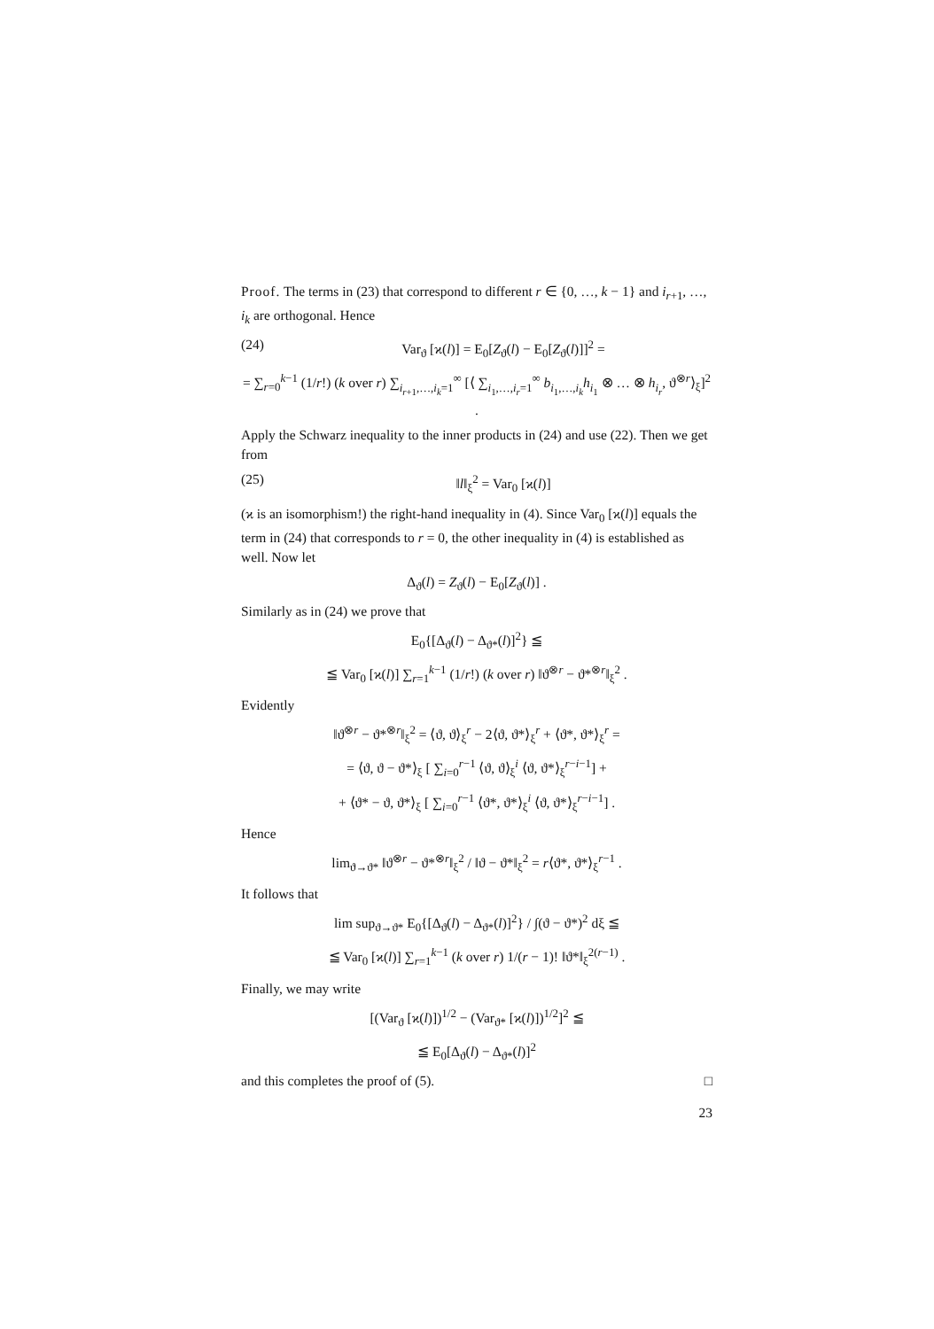Proof. The terms in (23) that correspond to different r ∈ {0, …, k − 1} and i<sub>r+1</sub>, …, i<sub>k</sub> are orthogonal. Hence
(24) Var<sub>ϑ</sub> [ϰ(l)] = E<sub>0</sub>[Z<sub>ϑ</sub>(l) − E<sub>0</sub>[Z<sub>ϑ</sub>(l)]]<sup>2</sup> =
= ∑<sub>r=0</sub><sup>k−1</sup> (1/r!) (k over r) ∑<sub>i<sub>r+1</sub>,…,i<sub>k</sub>=1</sub><sup>∞</sup> [⟨ ∑<sub>i<sub>1</sub>,…,i<sub>r</sub>=1</sub><sup>∞</sup> b<sub>i<sub>1</sub>,…,i<sub>k</sub></sub>h<sub>i<sub>1</sub></sub> ⊗ … ⊗ h<sub>i<sub>r</sub></sub>, ϑ<sup>⊗r</sup>⟩<sub>ξ</sub>]<sup>2</sup> .
Apply the Schwarz inequality to the inner products in (24) and use (22). Then we get from
(25) ‖l‖<sub>ξ</sub><sup>2</sup> = Var<sub>0</sub> [ϰ(l)]
(ϰ is an isomorphism!) the right-hand inequality in (4). Since Var<sub>0</sub> [ϰ(l)] equals the term in (24) that corresponds to r = 0, the other inequality in (4) is established as well. Now let
Δ<sub>ϑ</sub>(l) = Z<sub>ϑ</sub>(l) − E<sub>0</sub>[Z<sub>ϑ</sub>(l)] .
Similarly as in (24) we prove that
E<sub>0</sub>{[Δ<sub>ϑ</sub>(l) − Δ<sub>ϑ*</sub>(l)]<sup>2</sup>} ≦
≦ Var<sub>0</sub> [ϰ(l)] ∑<sub>r=1</sub><sup>k−1</sup> (1/r!) (k over r) ‖ϑ<sup>⊗r</sup> − ϑ*<sup>⊗r</sup>‖<sub>ξ</sub><sup>2</sup> .
Evidently
‖ϑ<sup>⊗r</sup> − ϑ*<sup>⊗r</sup>‖<sub>ξ</sub><sup>2</sup> = ⟨ϑ, ϑ⟩<sub>ξ</sub><sup>r</sup> − 2⟨ϑ, ϑ*⟩<sub>ξ</sub><sup>r</sup> + ⟨ϑ*, ϑ*⟩<sub>ξ</sub><sup>r</sup> =
= ⟨ϑ, ϑ − ϑ*⟩<sub>ξ</sub> [ ∑<sub>i=0</sub><sup>r−1</sup> ⟨ϑ, ϑ⟩<sub>ξ</sub><sup>i</sup> ⟨ϑ, ϑ*⟩<sub>ξ</sub><sup>r−i−1</sup>] +
+ ⟨ϑ* − ϑ, ϑ*⟩<sub>ξ</sub> [ ∑<sub>i=0</sub><sup>r−1</sup> ⟨ϑ*, ϑ*⟩<sub>ξ</sub><sup>i</sup> ⟨ϑ, ϑ*⟩<sub>ξ</sub><sup>r−i−1</sup>] .
Hence
lim<sub>ϑ→ϑ*</sub> ‖ϑ<sup>⊗r</sup> − ϑ*<sup>⊗r</sup>‖<sub>ξ</sub><sup>2</sup> / ‖ϑ − ϑ*‖<sub>ξ</sub><sup>2</sup> = r⟨ϑ*, ϑ*⟩<sub>ξ</sub><sup>r−1</sup> .
It follows that
lim sup<sub>ϑ→ϑ*</sub> E<sub>0</sub>{[Δ<sub>ϑ</sub>(l) − Δ<sub>ϑ*</sub>(l)]<sup>2</sup>} / ∫(ϑ − ϑ*)<sup>2</sup> dξ ≦
≦ Var<sub>0</sub> [ϰ(l)] ∑<sub>r=1</sub><sup>k−1</sup> (k over r) 1/(r − 1)! ‖ϑ*‖<sub>ξ</sub><sup>2(r−1)</sup> .
Finally, we may write
[(Var<sub>ϑ</sub> [ϰ(l)])<sup>1/2</sup> − (Var<sub>ϑ*</sub> [ϰ(l)])<sup>1/2</sup>]<sup>2</sup> ≦
≦ E<sub>0</sub>[Δ<sub>ϑ</sub>(l) − Δ<sub>ϑ*</sub>(l)]<sup>2</sup>
and this completes the proof of (5). □
23